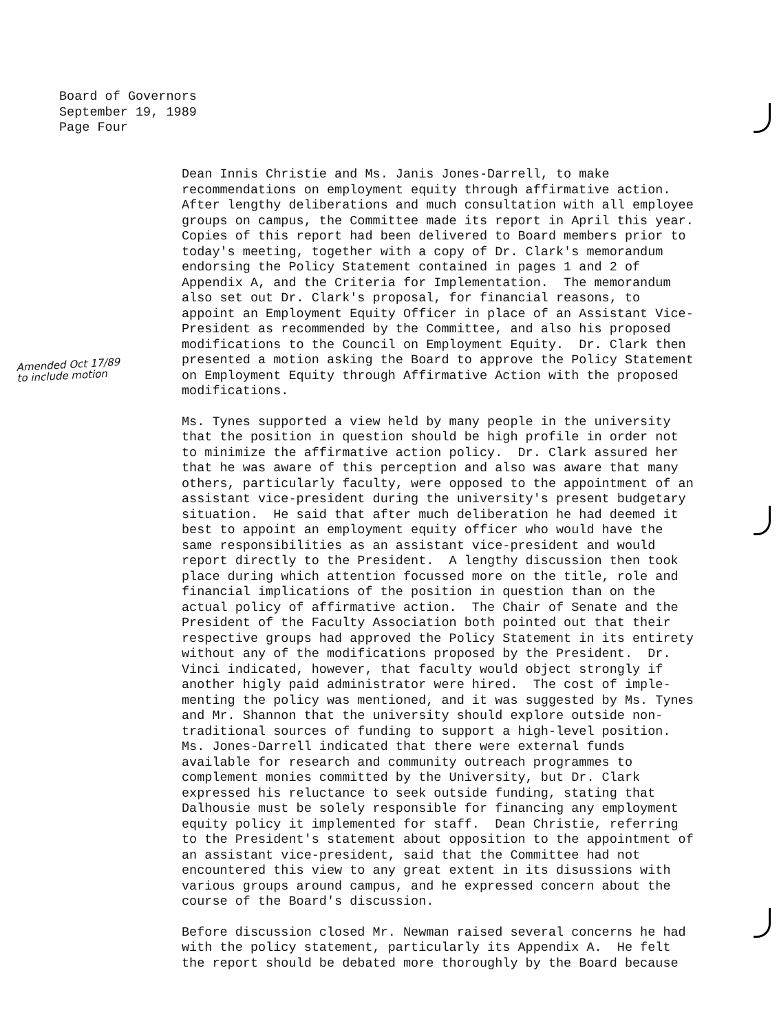Board of Governors
September 19, 1989
Page Four
Amended Oct 17/89
to include motion
Dean Innis Christie and Ms. Janis Jones-Darrell, to make recommendations on employment equity through affirmative action. After lengthy deliberations and much consultation with all employee groups on campus, the Committee made its report in April this year. Copies of this report had been delivered to Board members prior to today's meeting, together with a copy of Dr. Clark's memorandum endorsing the Policy Statement contained in pages 1 and 2 of Appendix A, and the Criteria for Implementation. The memorandum also set out Dr. Clark's proposal, for financial reasons, to appoint an Employment Equity Officer in place of an Assistant Vice- President as recommended by the Committee, and also his proposed modifications to the Council on Employment Equity. Dr. Clark then presented a motion asking the Board to approve the Policy Statement on Employment Equity through Affirmative Action with the proposed modifications.
Ms. Tynes supported a view held by many people in the university that the position in question should be high profile in order not to minimize the affirmative action policy. Dr. Clark assured her that he was aware of this perception and also was aware that many others, particularly faculty, were opposed to the appointment of an assistant vice-president during the university's present budgetary situation. He said that after much deliberation he had deemed it best to appoint an employment equity officer who would have the same responsibilities as an assistant vice-president and would report directly to the President. A lengthy discussion then took place during which attention focussed more on the title, role and financial implications of the position in question than on the actual policy of affirmative action. The Chair of Senate and the President of the Faculty Association both pointed out that their respective groups had approved the Policy Statement in its entirety without any of the modifications proposed by the President. Dr. Vinci indicated, however, that faculty would object strongly if another higly paid administrator were hired. The cost of imple- menting the policy was mentioned, and it was suggested by Ms. Tynes and Mr. Shannon that the university should explore outside non- traditional sources of funding to support a high-level position. Ms. Jones-Darrell indicated that there were external funds available for research and community outreach programmes to complement monies committed by the University, but Dr. Clark expressed his reluctance to seek outside funding, stating that Dalhousie must be solely responsible for financing any employment equity policy it implemented for staff. Dean Christie, referring to the President's statement about opposition to the appointment of an assistant vice-president, said that the Committee had not encountered this view to any great extent in its disussions with various groups around campus, and he expressed concern about the course of the Board's discussion.
Before discussion closed Mr. Newman raised several concerns he had with the policy statement, particularly its Appendix A. He felt the report should be debated more thoroughly by the Board because